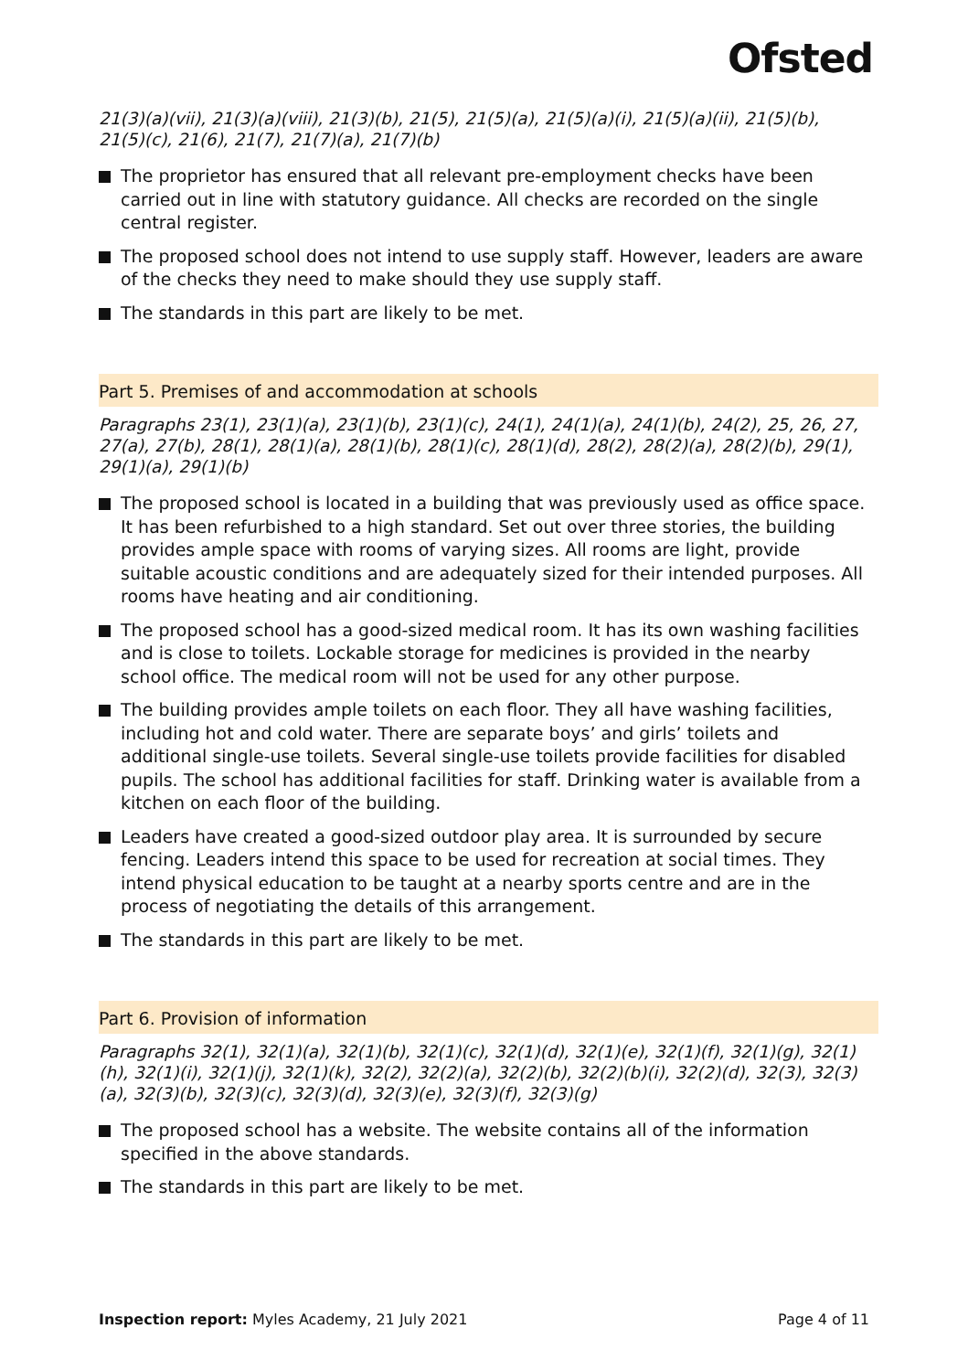Ofsted
21(3)(a)(vii), 21(3)(a)(viii), 21(3)(b), 21(5), 21(5)(a), 21(5)(a)(i), 21(5)(a)(ii), 21(5)(b), 21(5)(c), 21(6), 21(7), 21(7)(a), 21(7)(b)
The proprietor has ensured that all relevant pre-employment checks have been carried out in line with statutory guidance. All checks are recorded on the single central register.
The proposed school does not intend to use supply staff. However, leaders are aware of the checks they need to make should they use supply staff.
The standards in this part are likely to be met.
Part 5. Premises of and accommodation at schools
Paragraphs 23(1), 23(1)(a), 23(1)(b), 23(1)(c), 24(1), 24(1)(a), 24(1)(b), 24(2), 25, 26, 27, 27(a), 27(b), 28(1), 28(1)(a), 28(1)(b), 28(1)(c), 28(1)(d), 28(2), 28(2)(a), 28(2)(b), 29(1), 29(1)(a), 29(1)(b)
The proposed school is located in a building that was previously used as office space. It has been refurbished to a high standard. Set out over three stories, the building provides ample space with rooms of varying sizes. All rooms are light, provide suitable acoustic conditions and are adequately sized for their intended purposes. All rooms have heating and air conditioning.
The proposed school has a good-sized medical room. It has its own washing facilities and is close to toilets. Lockable storage for medicines is provided in the nearby school office. The medical room will not be used for any other purpose.
The building provides ample toilets on each floor. They all have washing facilities, including hot and cold water. There are separate boys’ and girls’ toilets and additional single-use toilets. Several single-use toilets provide facilities for disabled pupils. The school has additional facilities for staff. Drinking water is available from a kitchen on each floor of the building.
Leaders have created a good-sized outdoor play area. It is surrounded by secure fencing. Leaders intend this space to be used for recreation at social times. They intend physical education to be taught at a nearby sports centre and are in the process of negotiating the details of this arrangement.
The standards in this part are likely to be met.
Part 6. Provision of information
Paragraphs 32(1), 32(1)(a), 32(1)(b), 32(1)(c), 32(1)(d), 32(1)(e), 32(1)(f), 32(1)(g), 32(1)(h), 32(1)(i), 32(1)(j), 32(1)(k), 32(2), 32(2)(a), 32(2)(b), 32(2)(b)(i), 32(2)(d), 32(3), 32(3)(a), 32(3)(b), 32(3)(c), 32(3)(d), 32(3)(e), 32(3)(f), 32(3)(g)
The proposed school has a website. The website contains all of the information specified in the above standards.
The standards in this part are likely to be met.
Inspection report: Myles Academy, 21 July 2021 Page 4 of 11